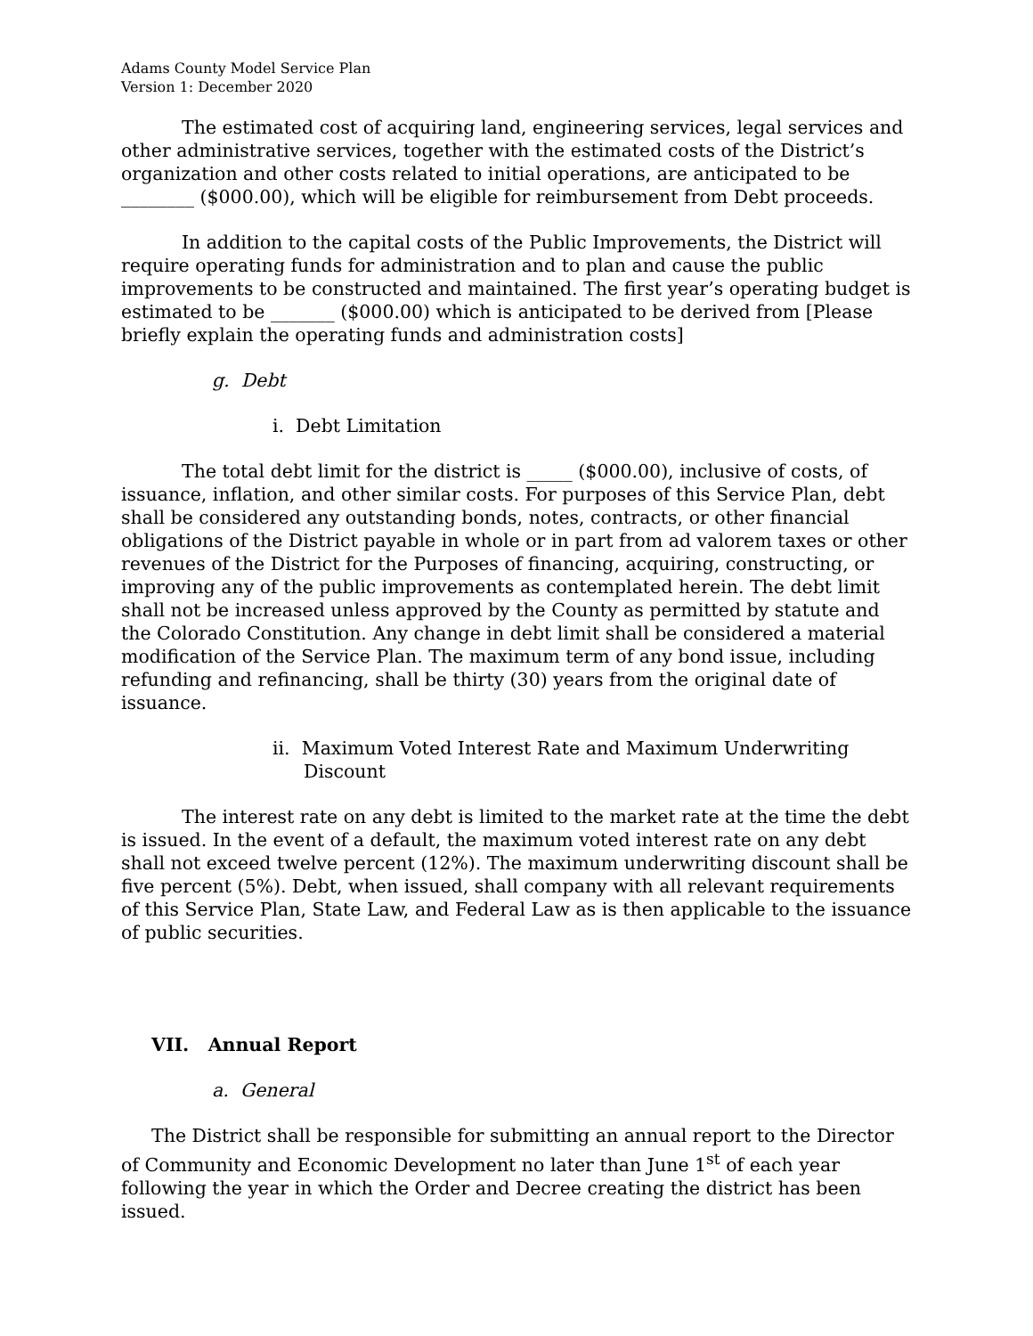Adams County Model Service Plan
Version 1: December 2020
The estimated cost of acquiring land, engineering services, legal services and other administrative services, together with the estimated costs of the District’s organization and other costs related to initial operations, are anticipated to be ________ ($000.00), which will be eligible for reimbursement from Debt proceeds.
In addition to the capital costs of the Public Improvements, the District will require operating funds for administration and to plan and cause the public improvements to be constructed and maintained. The first year’s operating budget is estimated to be _______ ($000.00) which is anticipated to be derived from [Please briefly explain the operating funds and administration costs]
g. Debt
i. Debt Limitation
The total debt limit for the district is _____ ($000.00), inclusive of costs, of issuance, inflation, and other similar costs. For purposes of this Service Plan, debt shall be considered any outstanding bonds, notes, contracts, or other financial obligations of the District payable in whole or in part from ad valorem taxes or other revenues of the District for the Purposes of financing, acquiring, constructing, or improving any of the public improvements as contemplated herein. The debt limit shall not be increased unless approved by the County as permitted by statute and the Colorado Constitution. Any change in debt limit shall be considered a material modification of the Service Plan. The maximum term of any bond issue, including refunding and refinancing, shall be thirty (30) years from the original date of issuance.
ii. Maximum Voted Interest Rate and Maximum Underwriting Discount
The interest rate on any debt is limited to the market rate at the time the debt is issued. In the event of a default, the maximum voted interest rate on any debt shall not exceed twelve percent (12%). The maximum underwriting discount shall be five percent (5%). Debt, when issued, shall company with all relevant requirements of this Service Plan, State Law, and Federal Law as is then applicable to the issuance of public securities.
VII. Annual Report
a. General
The District shall be responsible for submitting an annual report to the Director of Community and Economic Development no later than June 1<sup>st</sup> of each year following the year in which the Order and Decree creating the district has been issued.